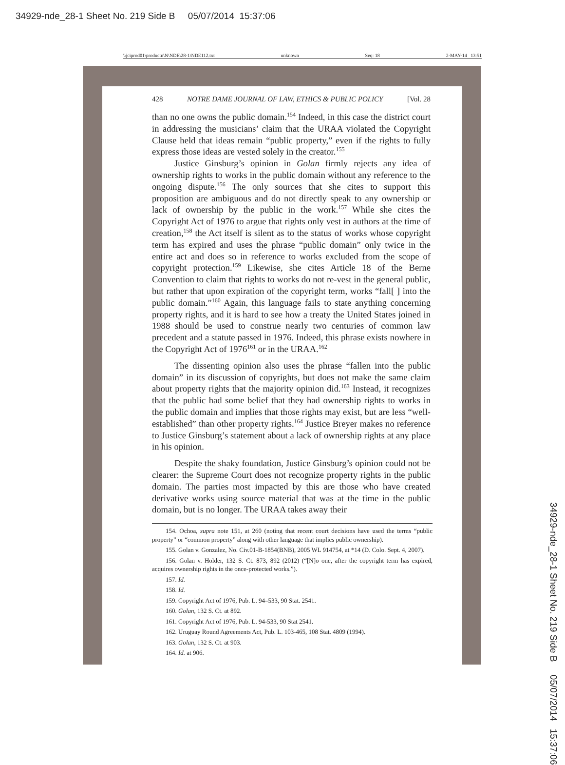34929-nde_28-1 Sheet No. 219 Side B 05/07/2014 15:37:06
\\jciprod01\productn\N\NDE\28-1\NDE112.txt unknown Seq: 18 2-MAY-14 13:51
428 NOTRE DAME JOURNAL OF LAW, ETHICS & PUBLIC POLICY [Vol. 28
than no one owns the public domain.<sup>154</sup> Indeed, in this case the district court in addressing the musicians’ claim that the URAA violated the Copyright Clause held that ideas remain “public property,” even if the rights to fully express those ideas are vested solely in the creator.<sup>155</sup>
Justice Ginsburg’s opinion in Golan firmly rejects any idea of ownership rights to works in the public domain without any reference to the ongoing dispute.<sup>156</sup> The only sources that she cites to support this proposition are ambiguous and do not directly speak to any ownership or lack of ownership by the public in the work.<sup>157</sup> While she cites the Copyright Act of 1976 to argue that rights only vest in authors at the time of creation,<sup>158</sup> the Act itself is silent as to the status of works whose copyright term has expired and uses the phrase “public domain” only twice in the entire act and does so in reference to works excluded from the scope of copyright protection.<sup>159</sup> Likewise, she cites Article 18 of the Berne Convention to claim that rights to works do not re-vest in the general public, but rather that upon expiration of the copyright term, works “fall[ ] into the public domain.”<sup>160</sup> Again, this language fails to state anything concerning property rights, and it is hard to see how a treaty the United States joined in 1988 should be used to construe nearly two centuries of common law precedent and a statute passed in 1976. Indeed, this phrase exists nowhere in the Copyright Act of 1976<sup>161</sup> or in the URAA.<sup>162</sup>
The dissenting opinion also uses the phrase “fallen into the public domain” in its discussion of copyrights, but does not make the same claim about property rights that the majority opinion did.<sup>163</sup> Instead, it recognizes that the public had some belief that they had ownership rights to works in the public domain and implies that those rights may exist, but are less “well-established” than other property rights.<sup>164</sup> Justice Breyer makes no reference to Justice Ginsburg’s statement about a lack of ownership rights at any place in his opinion.
Despite the shaky foundation, Justice Ginsburg’s opinion could not be clearer: the Supreme Court does not recognize property rights in the public domain. The parties most impacted by this are those who have created derivative works using source material that was at the time in the public domain, but is no longer. The URAA takes away their
154. Ochoa, supra note 151, at 260 (noting that recent court decisions have used the terms “public property” or “common property” along with other language that implies public ownership).
155. Golan v. Gonzalez, No. Civ.01-B-1854(BNB), 2005 WL 914754, at *14 (D. Colo. Sept. 4, 2007).
156. Golan v. Holder, 132 S. Ct. 873, 892 (2012) (“[N]o one, after the copyright term has expired, acquires ownership rights in the once-protected works.”).
157. Id.
158. Id.
159. Copyright Act of 1976, Pub. L. 94–533, 90 Stat. 2541.
160. Golan, 132 S. Ct. at 892.
161. Copyright Act of 1976, Pub. L. 94-533, 90 Stat 2541.
162. Uruguay Round Agreements Act, Pub. L. 103-465, 108 Stat. 4809 (1994).
163. Golan, 132 S. Ct. at 903.
164. Id. at 906.
34929-nde_28-1 Sheet No. 219 Side B 05/07/2014 15:37:06